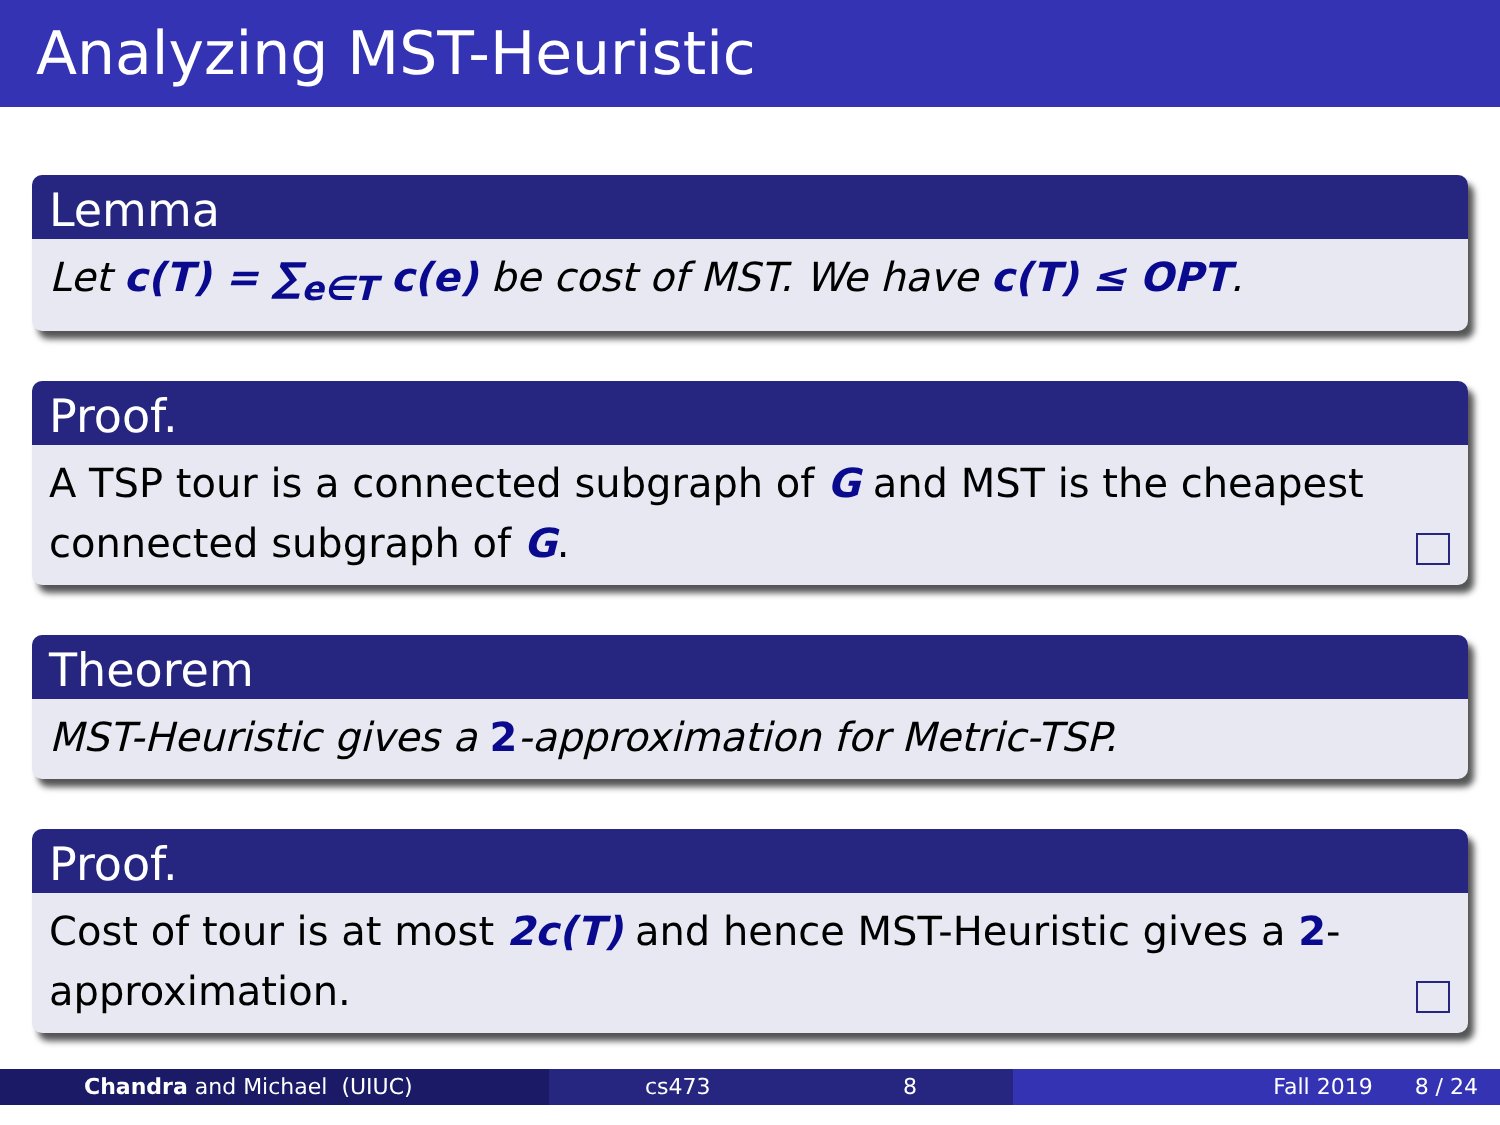Analyzing MST-Heuristic
Lemma
Let c(T) = ∑<sub>e∈T</sub> c(e) be cost of MST. We have c(T) ≤ OPT.
Proof.
A TSP tour is a connected subgraph of G and MST is the cheapest connected subgraph of G.
Theorem
MST-Heuristic gives a 2-approximation for Metric-TSP.
Proof.
Cost of tour is at most 2c(T) and hence MST-Heuristic gives a 2-approximation.
Chandra and Michael (UIUC) cs473 8 Fall 2019 8 / 24